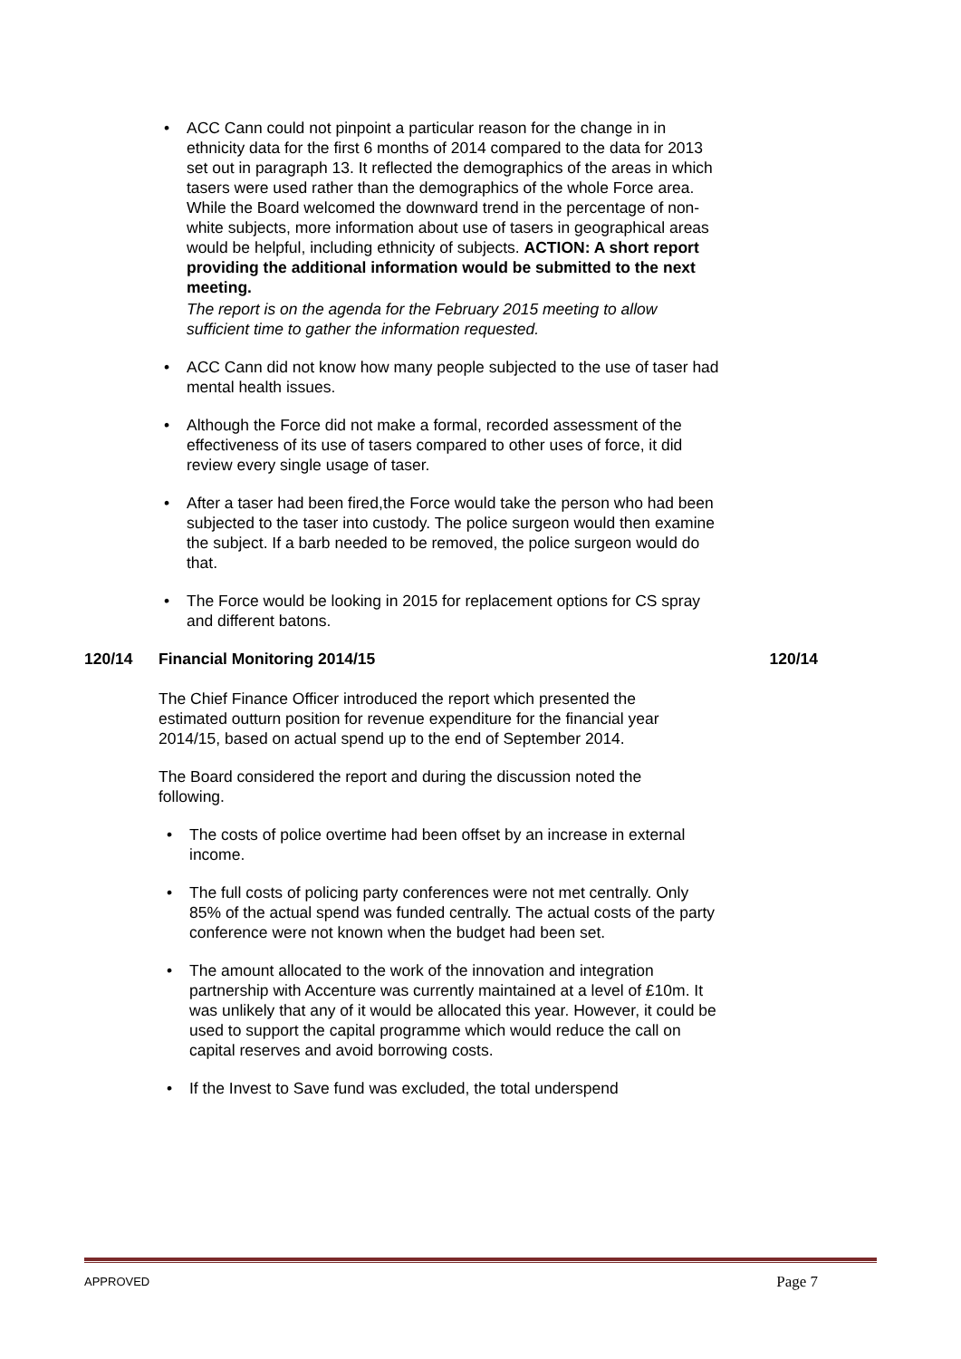• ACC Cann could not pinpoint a particular reason for the change in in ethnicity data for the first 6 months of 2014 compared to the data for 2013 set out in paragraph 13. It reflected the demographics of the areas in which tasers were used rather than the demographics of the whole Force area. While the Board welcomed the downward trend in the percentage of non-white subjects, more information about use of tasers in geographical areas would be helpful, including ethnicity of subjects. ACTION: A short report providing the additional information would be submitted to the next meeting.
The report is on the agenda for the February 2015 meeting to allow sufficient time to gather the information requested.
• ACC Cann did not know how many people subjected to the use of taser had mental health issues.
• Although the Force did not make a formal, recorded assessment of the effectiveness of its use of tasers compared to other uses of force, it did review every single usage of taser.
• After a taser had been fired,the Force would take the person who had been subjected to the taser into custody. The police surgeon would then examine the subject. If a barb needed to be removed, the police surgeon would do that.
• The Force would be looking in 2015 for replacement options for CS spray and different batons.
120/14 Financial Monitoring 2014/15 120/14
The Chief Finance Officer introduced the report which presented the estimated outturn position for revenue expenditure for the financial year 2014/15, based on actual spend up to the end of September 2014.
The Board considered the report and during the discussion noted the following.
• The costs of police overtime had been offset by an increase in external income.
• The full costs of policing party conferences were not met centrally. Only 85% of the actual spend was funded centrally. The actual costs of the party conference were not known when the budget had been set.
• The amount allocated to the work of the innovation and integration partnership with Accenture was currently maintained at a level of £10m. It was unlikely that any of it would be allocated this year. However, it could be used to support the capital programme which would reduce the call on capital reserves and avoid borrowing costs.
• If the Invest to Save fund was excluded, the total underspend
APPROVED Page 7